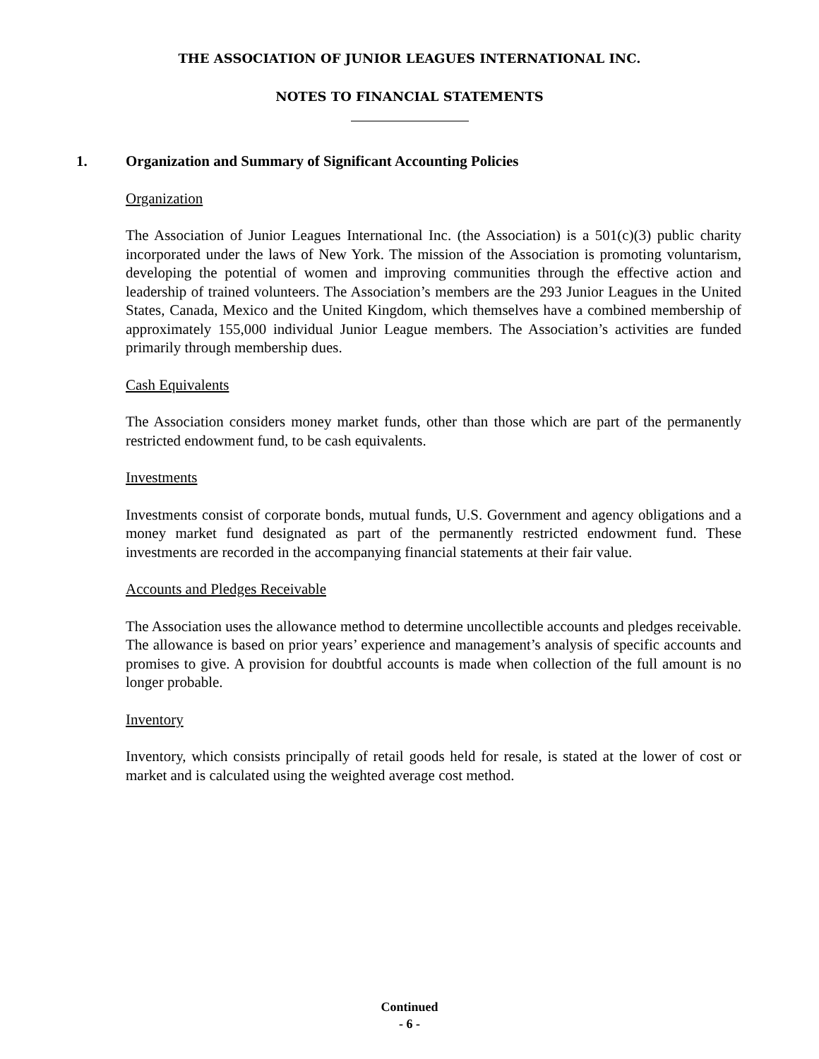THE ASSOCIATION OF JUNIOR LEAGUES INTERNATIONAL INC.
NOTES TO FINANCIAL STATEMENTS
1. Organization and Summary of Significant Accounting Policies
Organization
The Association of Junior Leagues International Inc. (the Association) is a 501(c)(3) public charity incorporated under the laws of New York. The mission of the Association is promoting voluntarism, developing the potential of women and improving communities through the effective action and leadership of trained volunteers. The Association’s members are the 293 Junior Leagues in the United States, Canada, Mexico and the United Kingdom, which themselves have a combined membership of approximately 155,000 individual Junior League members. The Association’s activities are funded primarily through membership dues.
Cash Equivalents
The Association considers money market funds, other than those which are part of the permanently restricted endowment fund, to be cash equivalents.
Investments
Investments consist of corporate bonds, mutual funds, U.S. Government and agency obligations and a money market fund designated as part of the permanently restricted endowment fund. These investments are recorded in the accompanying financial statements at their fair value.
Accounts and Pledges Receivable
The Association uses the allowance method to determine uncollectible accounts and pledges receivable. The allowance is based on prior years’ experience and management’s analysis of specific accounts and promises to give. A provision for doubtful accounts is made when collection of the full amount is no longer probable.
Inventory
Inventory, which consists principally of retail goods held for resale, is stated at the lower of cost or market and is calculated using the weighted average cost method.
Continued
- 6 -